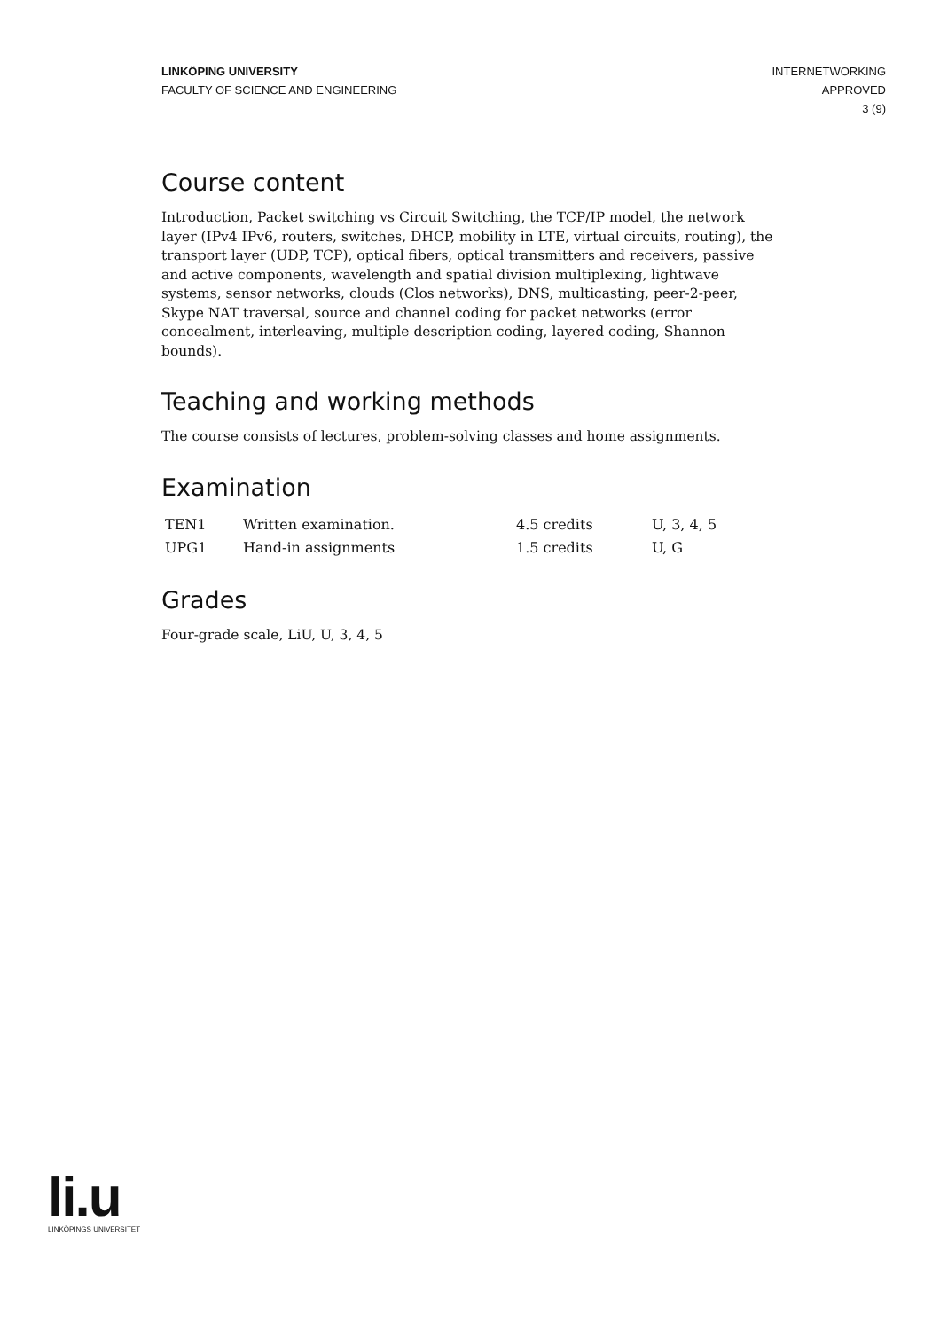LINKÖPING UNIVERSITY
FACULTY OF SCIENCE AND ENGINEERING
INTERNETWORKING
APPROVED
3 (9)
Course content
Introduction, Packet switching vs Circuit Switching, the TCP/IP model, the network layer (IPv4 IPv6, routers, switches, DHCP, mobility in LTE, virtual circuits, routing), the transport layer (UDP, TCP), optical fibers, optical transmitters and receivers, passive and active components, wavelength and spatial division multiplexing, lightwave systems, sensor networks, clouds (Clos networks), DNS, multicasting, peer-2-peer, Skype NAT traversal, source and channel coding for packet networks (error concealment, interleaving, multiple description coding, layered coding, Shannon bounds).
Teaching and working methods
The course consists of lectures, problem-solving classes and home assignments.
Examination
| TEN1 | Written examination. | 4.5 credits | U, 3, 4, 5 |
| UPG1 | Hand-in assignments | 1.5 credits | U, G |
Grades
Four-grade scale, LiU, U, 3, 4, 5
li.u
LINKÖPINGS UNIVERSITET